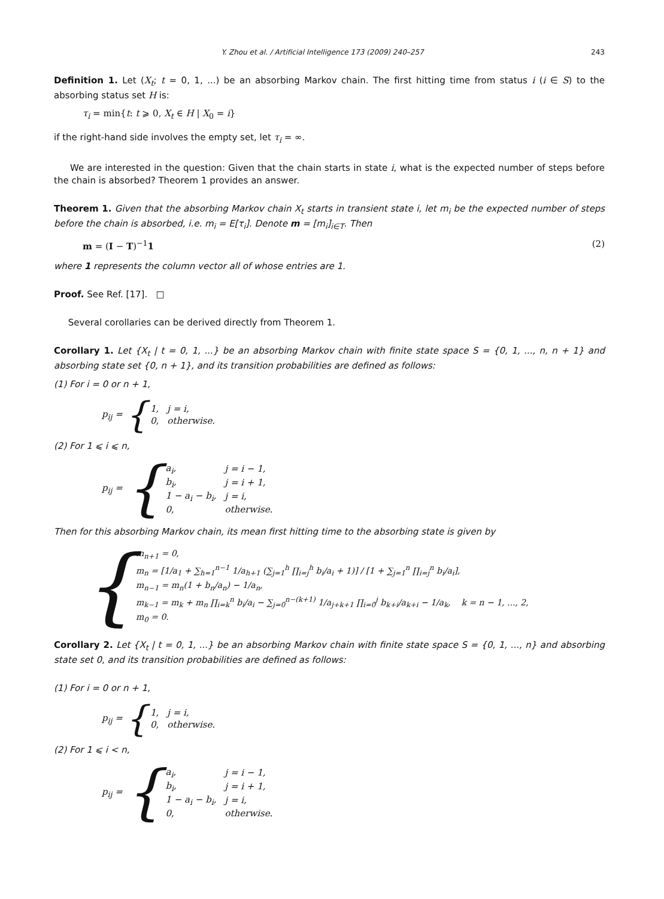Y. Zhou et al. / Artificial Intelligence 173 (2009) 240–257 243
Definition 1. Let (X<sub>t</sub>; t = 0, 1, ...) be an absorbing Markov chain. The first hitting time from status i (i ∈ S) to the absorbing status set H is:
τ<sub>i</sub> = min{t: t ⩾ 0, X<sub>t</sub> ∈ H | X<sub>0</sub> = i}
if the right-hand side involves the empty set, let τ<sub>i</sub> = ∞.
We are interested in the question: Given that the chain starts in state i, what is the expected number of steps before the chain is absorbed? Theorem 1 provides an answer.
Theorem 1. Given that the absorbing Markov chain X<sub>t</sub> starts in transient state i, let m<sub>i</sub> be the expected number of steps before the chain is absorbed, i.e. m<sub>i</sub> = E[τ<sub>i</sub>]. Denote m = [m<sub>i</sub>]<sub>i∈T</sub>. Then
m = (I − T)<sup>−1</sup>1 (2)
where 1 represents the column vector all of whose entries are 1.
Proof. See Ref. [17]. □
Several corollaries can be derived directly from Theorem 1.
Corollary 1. Let {X<sub>t</sub> | t = 0, 1, ...} be an absorbing Markov chain with finite state space S = {0, 1, ..., n, n + 1} and absorbing state set {0, n + 1}, and its transition probabilities are defined as follows:
(1) For i = 0 or n + 1,
p<sub>ij</sub> = {
| 1, | j = i, |
| 0, | otherwise. |
(2) For 1 ⩽ i ⩽ n,
p<sub>ij</sub> = {
| a<sub>i</sub>, | j = i − 1, |
| b<sub>i</sub>, | j = i + 1, |
| 1 − a<sub>i</sub> − b<sub>i</sub>, | j = i, |
| 0, | otherwise. |
Then for this absorbing Markov chain, its mean first hitting time to the absorbing state is given by
{
m<sub>n+1</sub> = 0,
m<sub>n</sub> = [1/a<sub>1</sub> + ∑<sub>h=1</sub><sup>n−1</sup> 1/a<sub>h+1</sub> (∑<sub>j=1</sub><sup>h</sup> ∏<sub>i=j</sub><sup>h</sup> b<sub>i</sub>/a<sub>i</sub> + 1)] / [1 + ∑<sub>j=1</sub><sup>n</sup> ∏<sub>i=j</sub><sup>n</sup> b<sub>i</sub>/a<sub>i</sub>],
m<sub>n−1</sub> = m<sub>n</sub>(1 + b<sub>n</sub>/a<sub>n</sub>) − 1/a<sub>n</sub>,
m<sub>k−1</sub> = m<sub>k</sub> + m<sub>n</sub> ∏<sub>i=k</sub><sup>n</sup> b<sub>i</sub>/a<sub>i</sub> − ∑<sub>j=0</sub><sup>n−(k+1)</sup> 1/a<sub>j+k+1</sub> ∏<sub>i=0</sub><sup>j</sup> b<sub>k+i</sub>/a<sub>k+i</sub> − 1/a<sub>k</sub>, k = n − 1, ..., 2,
m<sub>0</sub> = 0.
Corollary 2. Let {X<sub>t</sub> | t = 0, 1, ...} be an absorbing Markov chain with finite state space S = {0, 1, ..., n} and absorbing state set 0, and its transition probabilities are defined as follows:
(1) For i = 0 or n + 1,
p<sub>ij</sub> = {
| 1, | j = i, |
| 0, | otherwise. |
(2) For 1 ⩽ i < n,
p<sub>ij</sub> = {
| a<sub>i</sub>, | j = i − 1, |
| b<sub>i</sub>, | j = i + 1, |
| 1 − a<sub>i</sub> − b<sub>i</sub>, | j = i, |
| 0, | otherwise. |